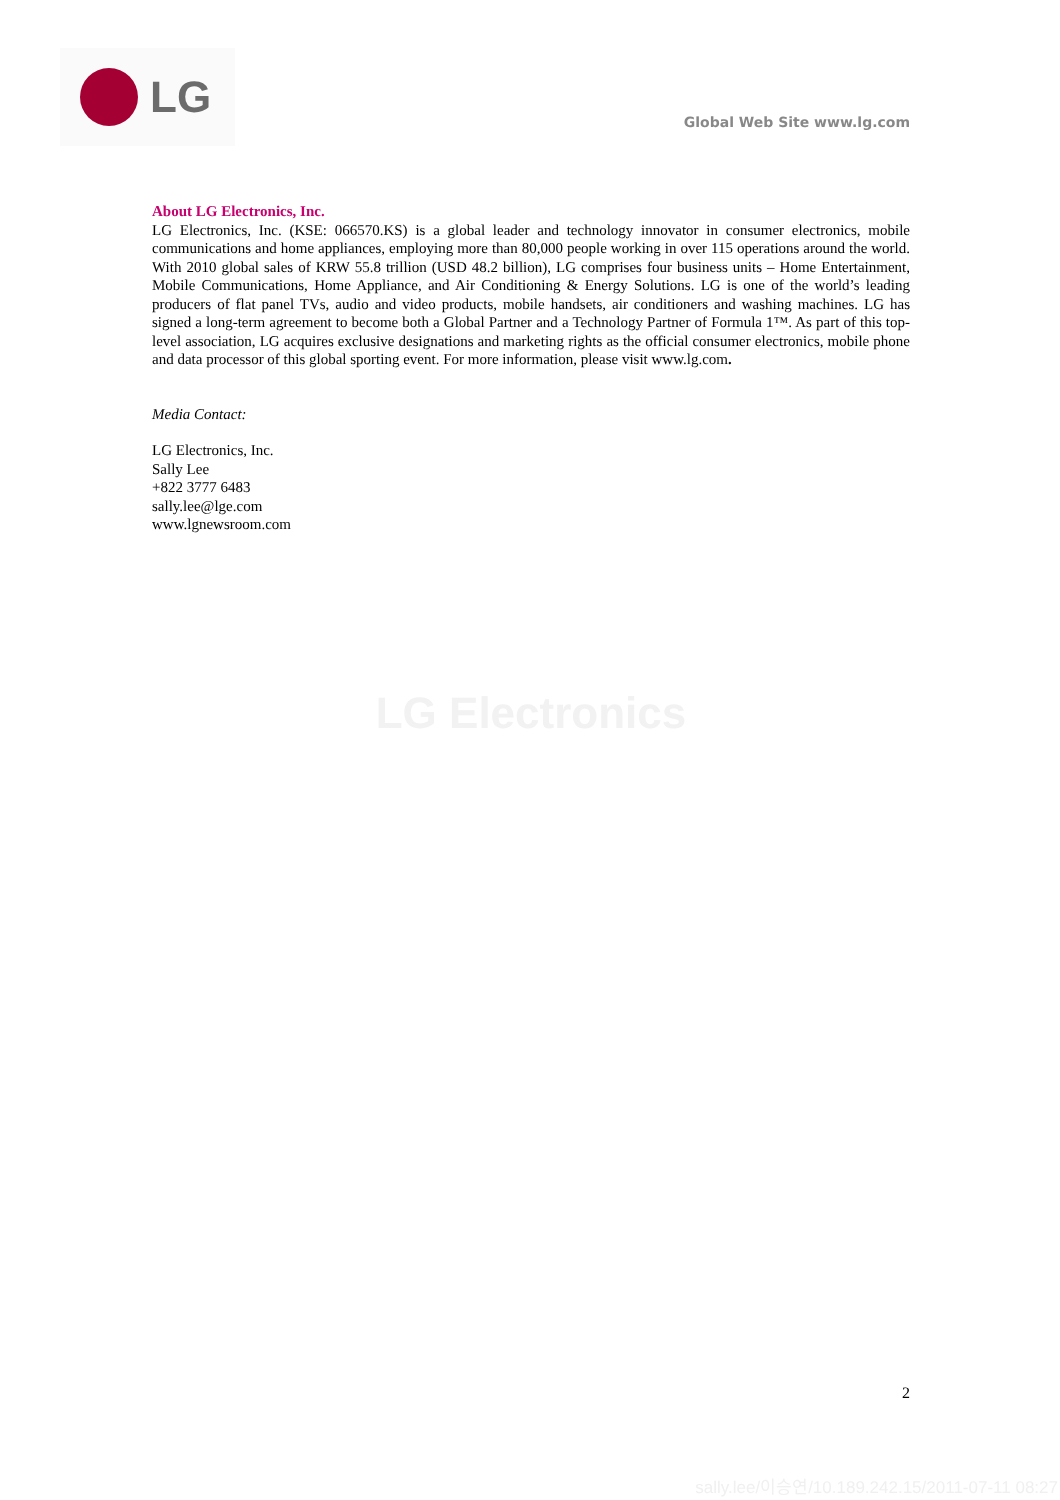LG
Global Web Site www.lg.com
About LG Electronics, Inc.
LG Electronics, Inc. (KSE: 066570.KS) is a global leader and technology innovator in consumer electronics, mobile communications and home appliances, employing more than 80,000 people working in over 115 operations around the world. With 2010 global sales of KRW 55.8 trillion (USD 48.2 billion), LG comprises four business units – Home Entertainment, Mobile Communications, Home Appliance, and Air Conditioning & Energy Solutions. LG is one of the world’s leading producers of flat panel TVs, audio and video products, mobile handsets, air conditioners and washing machines. LG has signed a long-term agreement to become both a Global Partner and a Technology Partner of Formula 1™. As part of this top-level association, LG acquires exclusive designations and marketing rights as the official consumer electronics, mobile phone and data processor of this global sporting event. For more information, please visit www.lg.com.
Media Contact:
LG Electronics, Inc.
Sally Lee
+822 3777 6483
sally.lee@lge.com
www.lgnewsroom.com
LG Electronics
2
sally.lee/이승연/10.189.242.15/2011-07-11 08:27